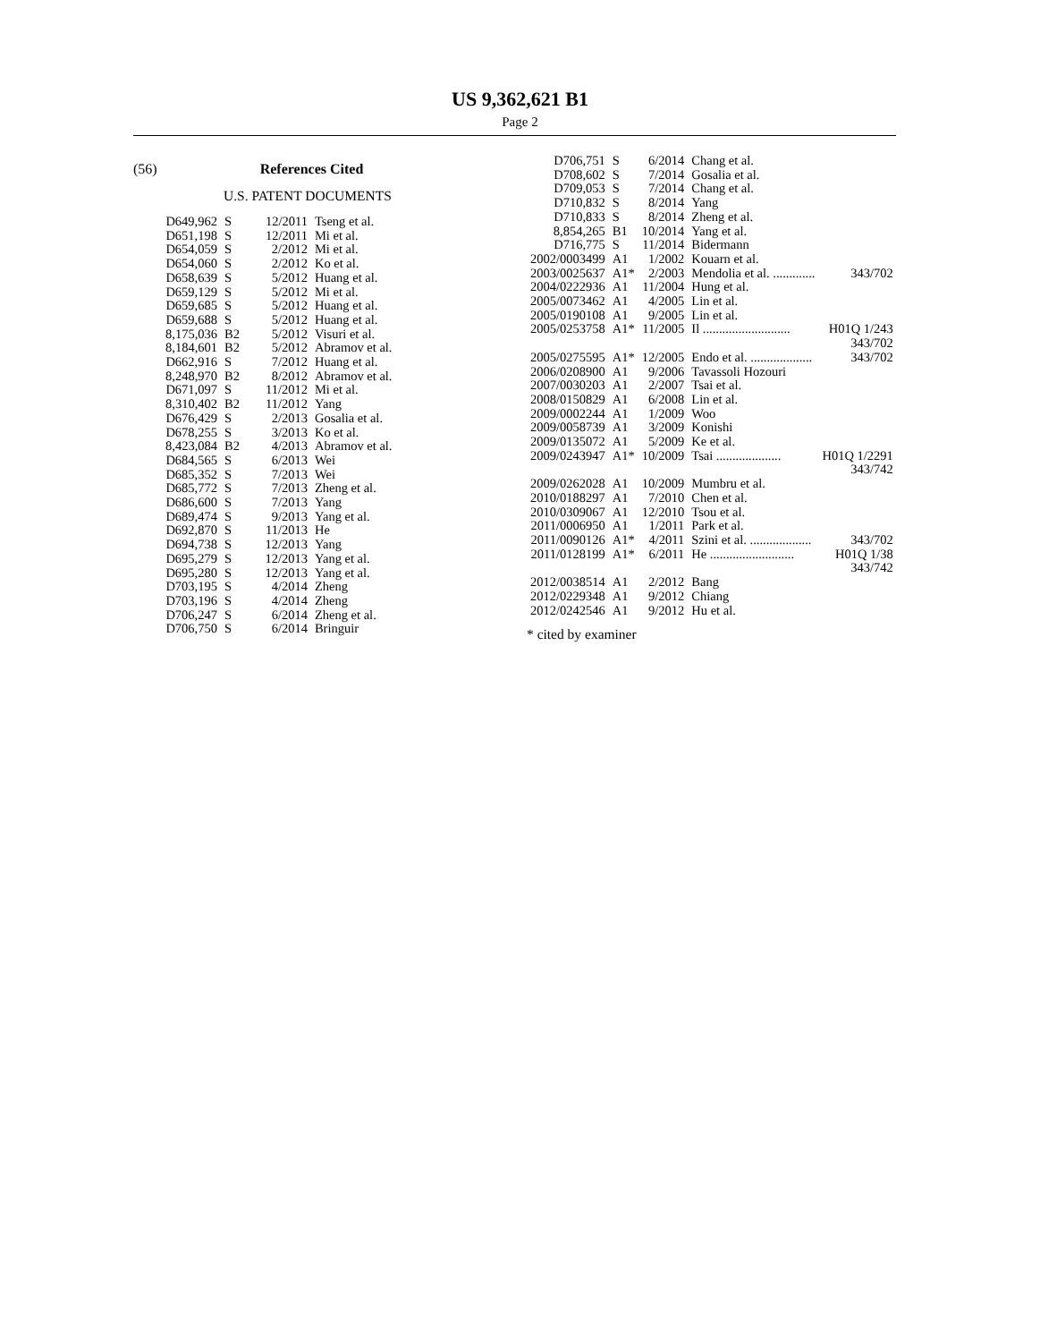US 9,362,621 B1
Page 2
(56) References Cited
U.S. PATENT DOCUMENTS
| D649,962 | S | 12/2011 | Tseng et al. |
| D651,198 | S | 12/2011 | Mi et al. |
| D654,059 | S | 2/2012 | Mi et al. |
| D654,060 | S | 2/2012 | Ko et al. |
| D658,639 | S | 5/2012 | Huang et al. |
| D659,129 | S | 5/2012 | Mi et al. |
| D659,685 | S | 5/2012 | Huang et al. |
| D659,688 | S | 5/2012 | Huang et al. |
| 8,175,036 | B2 | 5/2012 | Visuri et al. |
| 8,184,601 | B2 | 5/2012 | Abramov et al. |
| D662,916 | S | 7/2012 | Huang et al. |
| 8,248,970 | B2 | 8/2012 | Abramov et al. |
| D671,097 | S | 11/2012 | Mi et al. |
| 8,310,402 | B2 | 11/2012 | Yang |
| D676,429 | S | 2/2013 | Gosalia et al. |
| D678,255 | S | 3/2013 | Ko et al. |
| 8,423,084 | B2 | 4/2013 | Abramov et al. |
| D684,565 | S | 6/2013 | Wei |
| D685,352 | S | 7/2013 | Wei |
| D685,772 | S | 7/2013 | Zheng et al. |
| D686,600 | S | 7/2013 | Yang |
| D689,474 | S | 9/2013 | Yang et al. |
| D692,870 | S | 11/2013 | He |
| D694,738 | S | 12/2013 | Yang |
| D695,279 | S | 12/2013 | Yang et al. |
| D695,280 | S | 12/2013 | Yang et al. |
| D703,195 | S | 4/2014 | Zheng |
| D703,196 | S | 4/2014 | Zheng |
| D706,247 | S | 6/2014 | Zheng et al. |
| D706,750 | S | 6/2014 | Bringuir |
| D706,751 | S | 6/2014 | Chang et al. | |
| D708,602 | S | 7/2014 | Gosalia et al. | |
| D709,053 | S | 7/2014 | Chang et al. | |
| D710,832 | S | 8/2014 | Yang | |
| D710,833 | S | 8/2014 | Zheng et al. | |
| 8,854,265 | B1 | 10/2014 | Yang et al. | |
| D716,775 | S | 11/2014 | Bidermann | |
| 2002/0003499 | A1 | 1/2002 | Kouarn et al. | |
| 2003/0025637 | A1* | 2/2003 | Mendolia et al. ............. | 343/702 |
| 2004/0222936 | A1 | 11/2004 | Hung et al. | |
| 2005/0073462 | A1 | 4/2005 | Lin et al. | |
| 2005/0190108 | A1 | 9/2005 | Lin et al. | |
| 2005/0253758 | A1* | 11/2005 | Il ........................... | H01Q 1/243 343/702 |
| 2005/0275595 | A1* | 12/2005 | Endo et al. ................... | 343/702 |
| 2006/0208900 | A1 | 9/2006 | Tavassoli Hozouri | |
| 2007/0030203 | A1 | 2/2007 | Tsai et al. | |
| 2008/0150829 | A1 | 6/2008 | Lin et al. | |
| 2009/0002244 | A1 | 1/2009 | Woo | |
| 2009/0058739 | A1 | 3/2009 | Konishi | |
| 2009/0135072 | A1 | 5/2009 | Ke et al. | |
| 2009/0243947 | A1* | 10/2009 | Tsai .................... | H01Q 1/2291 343/742 |
| 2009/0262028 | A1 | 10/2009 | Mumbru et al. | |
| 2010/0188297 | A1 | 7/2010 | Chen et al. | |
| 2010/0309067 | A1 | 12/2010 | Tsou et al. | |
| 2011/0006950 | A1 | 1/2011 | Park et al. | |
| 2011/0090126 | A1* | 4/2011 | Szini et al. ................... | 343/702 |
| 2011/0128199 | A1* | 6/2011 | He .......................... | H01Q 1/38 343/742 |
| 2012/0038514 | A1 | 2/2012 | Bang | |
| 2012/0229348 | A1 | 9/2012 | Chiang | |
| 2012/0242546 | A1 | 9/2012 | Hu et al. | |
* cited by examiner